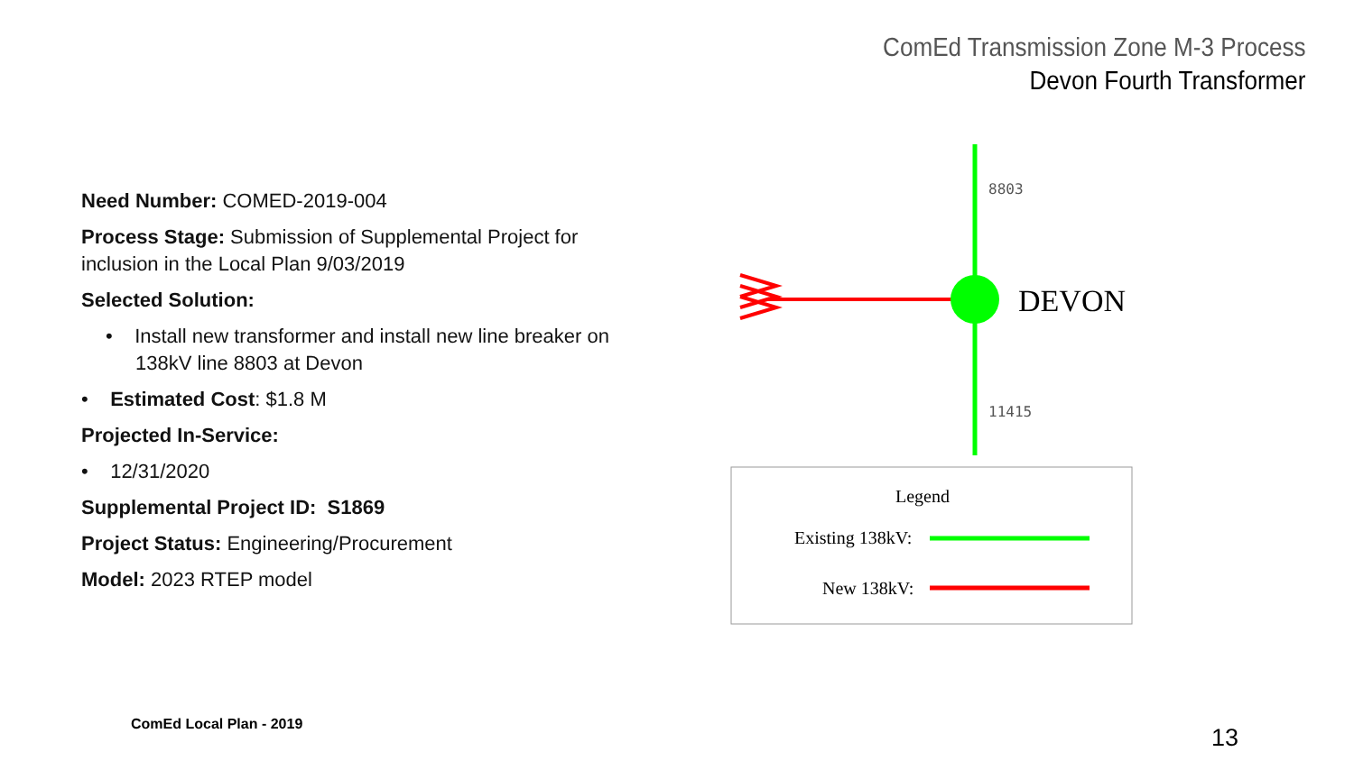ComEd Transmission Zone M-3 Process
Devon Fourth Transformer
Need Number: COMED-2019-004
Process Stage: Submission of Supplemental Project for inclusion in the Local Plan 9/03/2019
Selected Solution:
• Install new transformer and install new line breaker on 138kV line 8803 at Devon
• Estimated Cost: $1.8 M
Projected In-Service:
• 12/31/2020
Supplemental Project ID: S1869
Project Status: Engineering/Procurement
Model: 2023 RTEP model
8803
11415
DEVON
Legend
Existing 138kV:
New 138kV:
ComEd Local Plan - 2019 13